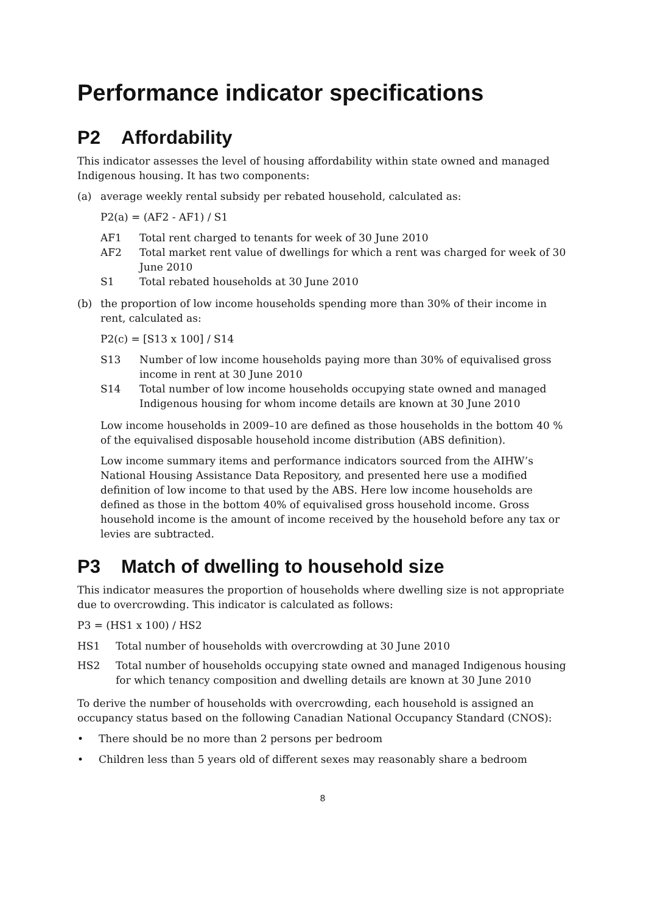Performance indicator specifications
P2 Affordability
This indicator assesses the level of housing affordability within state owned and managed Indigenous housing. It has two components:
(a) average weekly rental subsidy per rebated household, calculated as:
P2(a) = (AF2 - AF1) / S1
AF1 Total rent charged to tenants for week of 30 June 2010
AF2 Total market rent value of dwellings for which a rent was charged for week of 30 June 2010
S1 Total rebated households at 30 June 2010
(b) the proportion of low income households spending more than 30% of their income in rent, calculated as:
P2(c) = [S13 x 100] / S14
S13 Number of low income households paying more than 30% of equivalised gross income in rent at 30 June 2010
S14 Total number of low income households occupying state owned and managed Indigenous housing for whom income details are known at 30 June 2010
Low income households in 2009–10 are defined as those households in the bottom 40 % of the equivalised disposable household income distribution (ABS definition).
Low income summary items and performance indicators sourced from the AIHW’s National Housing Assistance Data Repository, and presented here use a modified definition of low income to that used by the ABS. Here low income households are defined as those in the bottom 40% of equivalised gross household income. Gross household income is the amount of income received by the household before any tax or levies are subtracted.
P3 Match of dwelling to household size
This indicator measures the proportion of households where dwelling size is not appropriate due to overcrowding. This indicator is calculated as follows:
P3 = (HS1 x 100) / HS2
HS1 Total number of households with overcrowding at 30 June 2010
HS2 Total number of households occupying state owned and managed Indigenous housing for which tenancy composition and dwelling details are known at 30 June 2010
To derive the number of households with overcrowding, each household is assigned an occupancy status based on the following Canadian National Occupancy Standard (CNOS):
• There should be no more than 2 persons per bedroom
• Children less than 5 years old of different sexes may reasonably share a bedroom
8